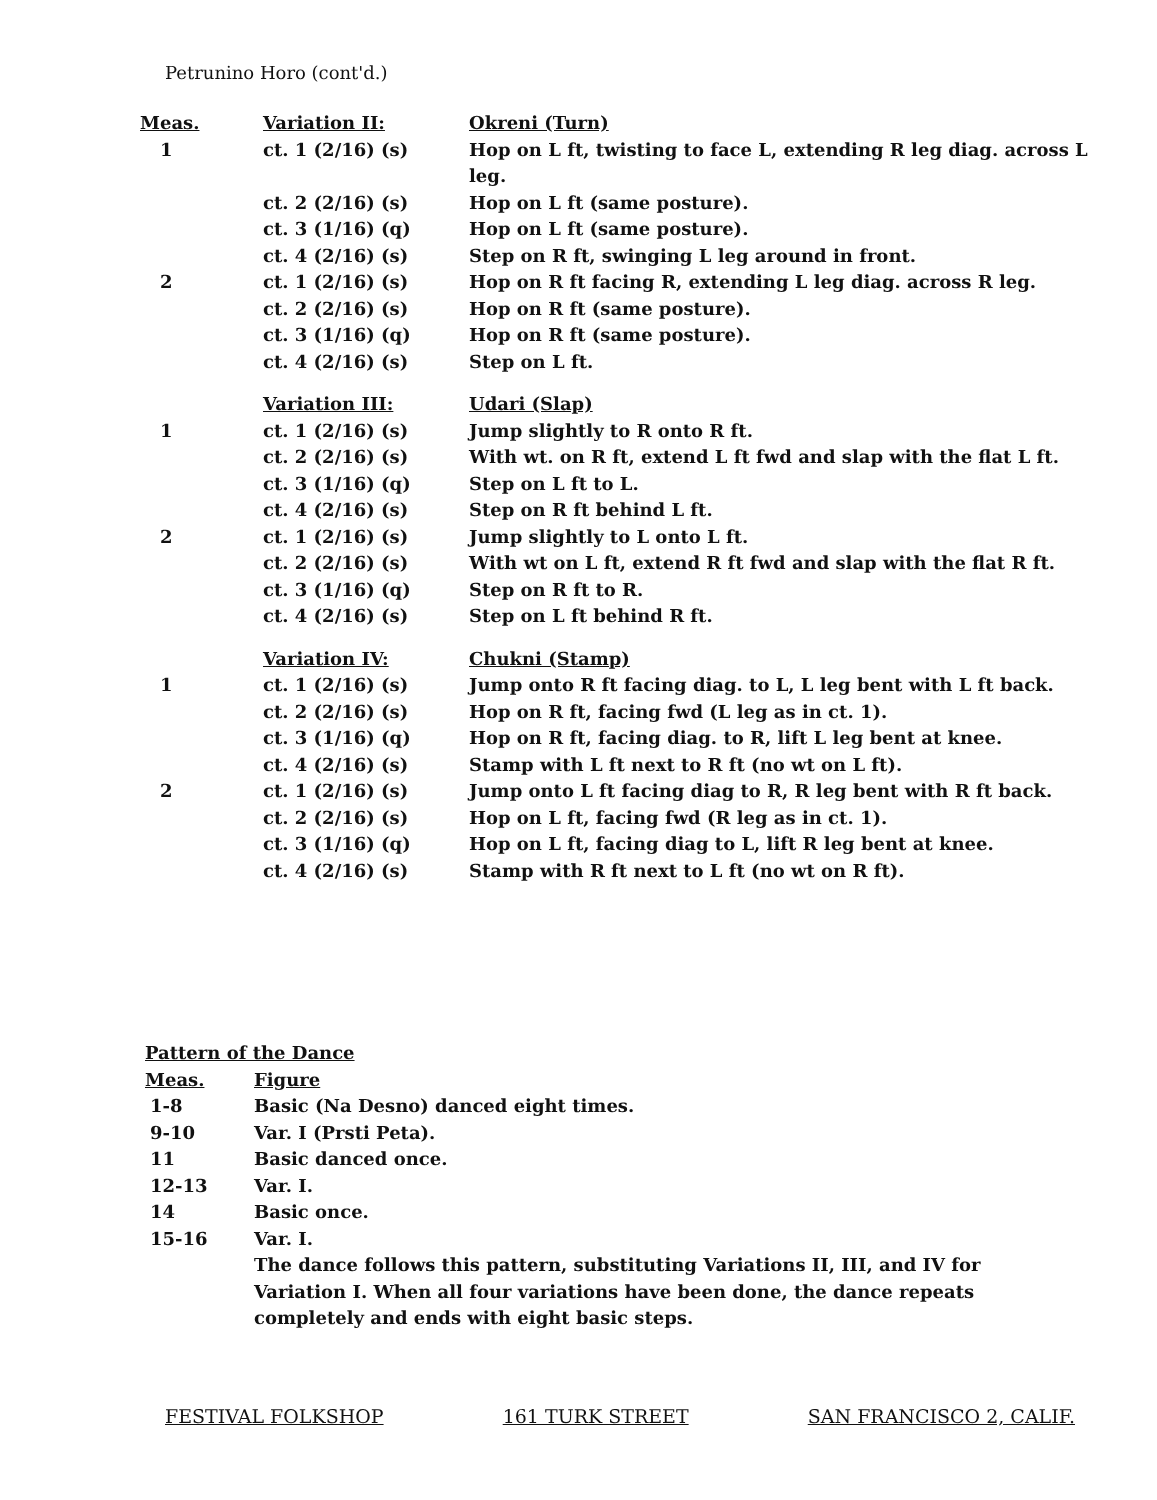Petrunino Horo (cont'd.)
| Meas. | Variation II: | Okreni (Turn) |
| 1 | ct. 1 (2/16) (s) | Hop on L ft, twisting to face L, extending R leg diag. across L leg. |
| | ct. 2 (2/16) (s) | Hop on L ft (same posture). |
| | ct. 3 (1/16) (q) | Hop on L ft (same posture). |
| | ct. 4 (2/16) (s) | Step on R ft, swinging L leg around in front. |
| 2 | ct. 1 (2/16) (s) | Hop on R ft facing R, extending L leg diag. across R leg. |
| | ct. 2 (2/16) (s) | Hop on R ft (same posture). |
| | ct. 3 (1/16) (q) | Hop on R ft (same posture). |
| | ct. 4 (2/16) (s) | Step on L ft. |
| | Variation III: | Udari (Slap) |
| 1 | ct. 1 (2/16) (s) | Jump slightly to R onto R ft. |
| | ct. 2 (2/16) (s) | With wt. on R ft, extend L ft fwd and slap with the flat L ft. |
| | ct. 3 (1/16) (q) | Step on L ft to L. |
| | ct. 4 (2/16) (s) | Step on R ft behind L ft. |
| 2 | ct. 1 (2/16) (s) | Jump slightly to L onto L ft. |
| | ct. 2 (2/16) (s) | With wt on L ft, extend R ft fwd and slap with the flat R ft. |
| | ct. 3 (1/16) (q) | Step on R ft to R. |
| | ct. 4 (2/16) (s) | Step on L ft behind R ft. |
| | Variation IV: | Chukni (Stamp) |
| 1 | ct. 1 (2/16) (s) | Jump onto R ft facing diag. to L, L leg bent with L ft back. |
| | ct. 2 (2/16) (s) | Hop on R ft, facing fwd (L leg as in ct. 1). |
| | ct. 3 (1/16) (q) | Hop on R ft, facing diag. to R, lift L leg bent at knee. |
| | ct. 4 (2/16) (s) | Stamp with L ft next to R ft (no wt on L ft). |
| 2 | ct. 1 (2/16) (s) | Jump onto L ft facing diag to R, R leg bent with R ft back. |
| | ct. 2 (2/16) (s) | Hop on L ft, facing fwd (R leg as in ct. 1). |
| | ct. 3 (1/16) (q) | Hop on L ft, facing diag to L, lift R leg bent at knee. |
| | ct. 4 (2/16) (s) | Stamp with R ft next to L ft (no wt on R ft). |
| Pattern of the Dance | |
| Meas. | Figure |
| 1-8 | Basic (Na Desno) danced eight times. |
| 9-10 | Var. I (Prsti Peta). |
| 11 | Basic danced once. |
| 12-13 | Var. I. |
| 14 | Basic once. |
| 15-16 | Var. I. |
| | The dance follows this pattern, substituting Variations II, III, and IV for Variation I. When all four variations have been done, the dance repeats completely and ends with eight basic steps. |
FESTIVAL FOLKSHOP 161 TURK STREET SAN FRANCISCO 2, CALIF.